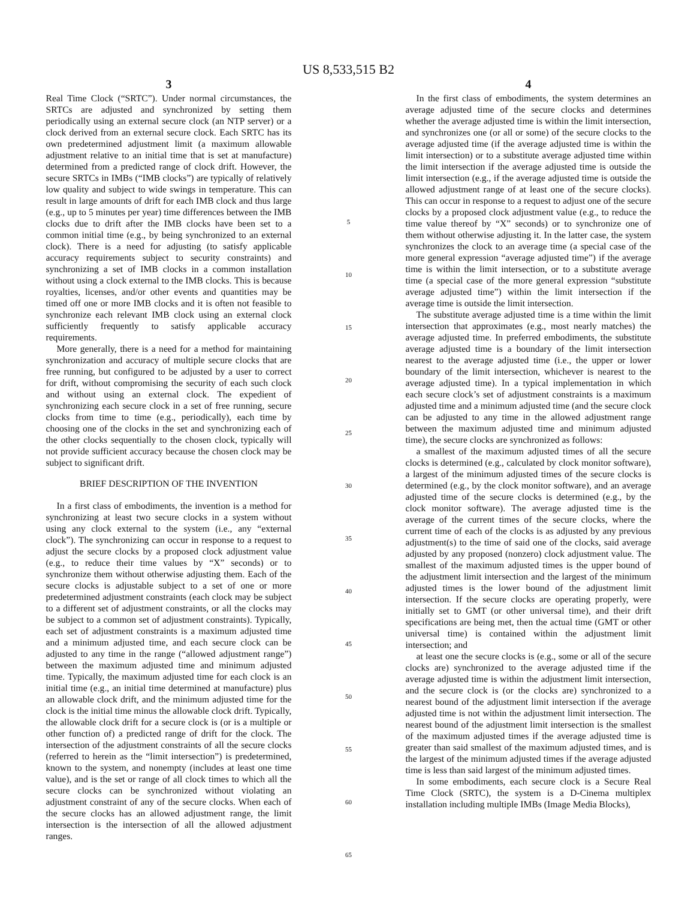US 8,533,515 B2
3
Real Time Clock (“SRTC”). Under normal circumstances, the SRTCs are adjusted and synchronized by setting them periodically using an external secure clock (an NTP server) or a clock derived from an external secure clock. Each SRTC has its own predetermined adjustment limit (a maximum allowable adjustment relative to an initial time that is set at manufacture) determined from a predicted range of clock drift. However, the secure SRTCs in IMBs (“IMB clocks”) are typically of relatively low quality and subject to wide swings in temperature. This can result in large amounts of drift for each IMB clock and thus large (e.g., up to 5 minutes per year) time differences between the IMB clocks due to drift after the IMB clocks have been set to a common initial time (e.g., by being synchronized to an external clock). There is a need for adjusting (to satisfy applicable accuracy requirements subject to security constraints) and synchronizing a set of IMB clocks in a common installation without using a clock external to the IMB clocks. This is because royalties, licenses, and/or other events and quantities may be timed off one or more IMB clocks and it is often not feasible to synchronize each relevant IMB clock using an external clock sufficiently frequently to satisfy applicable accuracy requirements.
More generally, there is a need for a method for maintaining synchronization and accuracy of multiple secure clocks that are free running, but configured to be adjusted by a user to correct for drift, without compromising the security of each such clock and without using an external clock. The expedient of synchronizing each secure clock in a set of free running, secure clocks from time to time (e.g., periodically), each time by choosing one of the clocks in the set and synchronizing each of the other clocks sequentially to the chosen clock, typically will not provide sufficient accuracy because the chosen clock may be subject to significant drift.
BRIEF DESCRIPTION OF THE INVENTION
In a first class of embodiments, the invention is a method for synchronizing at least two secure clocks in a system without using any clock external to the system (i.e., any “external clock”). The synchronizing can occur in response to a request to adjust the secure clocks by a proposed clock adjustment value (e.g., to reduce their time values by “X” seconds) or to synchronize them without otherwise adjusting them. Each of the secure clocks is adjustable subject to a set of one or more predetermined adjustment constraints (each clock may be subject to a different set of adjustment constraints, or all the clocks may be subject to a common set of adjustment constraints). Typically, each set of adjustment constraints is a maximum adjusted time and a minimum adjusted time, and each secure clock can be adjusted to any time in the range (“allowed adjustment range”) between the maximum adjusted time and minimum adjusted time. Typically, the maximum adjusted time for each clock is an initial time (e.g., an initial time determined at manufacture) plus an allowable clock drift, and the minimum adjusted time for the clock is the initial time minus the allowable clock drift. Typically, the allowable clock drift for a secure clock is (or is a multiple or other function of) a predicted range of drift for the clock. The intersection of the adjustment constraints of all the secure clocks (referred to herein as the “limit intersection”) is predetermined, known to the system, and nonempty (includes at least one time value), and is the set or range of all clock times to which all the secure clocks can be synchronized without violating an adjustment constraint of any of the secure clocks. When each of the secure clocks has an allowed adjustment range, the limit intersection is the intersection of all the allowed adjustment ranges.
5
10
15
20
25
30
35
40
45
50
55
60
65
4
In the first class of embodiments, the system determines an average adjusted time of the secure clocks and determines whether the average adjusted time is within the limit intersection, and synchronizes one (or all or some) of the secure clocks to the average adjusted time (if the average adjusted time is within the limit intersection) or to a substitute average adjusted time within the limit intersection if the average adjusted time is outside the limit intersection (e.g., if the average adjusted time is outside the allowed adjustment range of at least one of the secure clocks). This can occur in response to a request to adjust one of the secure clocks by a proposed clock adjustment value (e.g., to reduce the time value thereof by “X” seconds) or to synchronize one of them without otherwise adjusting it. In the latter case, the system synchronizes the clock to an average time (a special case of the more general expression “average adjusted time”) if the average time is within the limit intersection, or to a substitute average time (a special case of the more general expression “substitute average adjusted time”) within the limit intersection if the average time is outside the limit intersection.
The substitute average adjusted time is a time within the limit intersection that approximates (e.g., most nearly matches) the average adjusted time. In preferred embodiments, the substitute average adjusted time is a boundary of the limit intersection nearest to the average adjusted time (i.e., the upper or lower boundary of the limit intersection, whichever is nearest to the average adjusted time). In a typical implementation in which each secure clock’s set of adjustment constraints is a maximum adjusted time and a minimum adjusted time (and the secure clock can be adjusted to any time in the allowed adjustment range between the maximum adjusted time and minimum adjusted time), the secure clocks are synchronized as follows:
a smallest of the maximum adjusted times of all the secure clocks is determined (e.g., calculated by clock monitor software), a largest of the minimum adjusted times of the secure clocks is determined (e.g., by the clock monitor software), and an average adjusted time of the secure clocks is determined (e.g., by the clock monitor software). The average adjusted time is the average of the current times of the secure clocks, where the current time of each of the clocks is as adjusted by any previous adjustment(s) to the time of said one of the clocks, said average adjusted by any proposed (nonzero) clock adjustment value. The smallest of the maximum adjusted times is the upper bound of the adjustment limit intersection and the largest of the minimum adjusted times is the lower bound of the adjustment limit intersection. If the secure clocks are operating properly, were initially set to GMT (or other universal time), and their drift specifications are being met, then the actual time (GMT or other universal time) is contained within the adjustment limit intersection; and
at least one the secure clocks is (e.g., some or all of the secure clocks are) synchronized to the average adjusted time if the average adjusted time is within the adjustment limit intersection, and the secure clock is (or the clocks are) synchronized to a nearest bound of the adjustment limit intersection if the average adjusted time is not within the adjustment limit intersection. The nearest bound of the adjustment limit intersection is the smallest of the maximum adjusted times if the average adjusted time is greater than said smallest of the maximum adjusted times, and is the largest of the minimum adjusted times if the average adjusted time is less than said largest of the minimum adjusted times.
In some embodiments, each secure clock is a Secure Real Time Clock (SRTC), the system is a D-Cinema multiplex installation including multiple IMBs (Image Media Blocks),